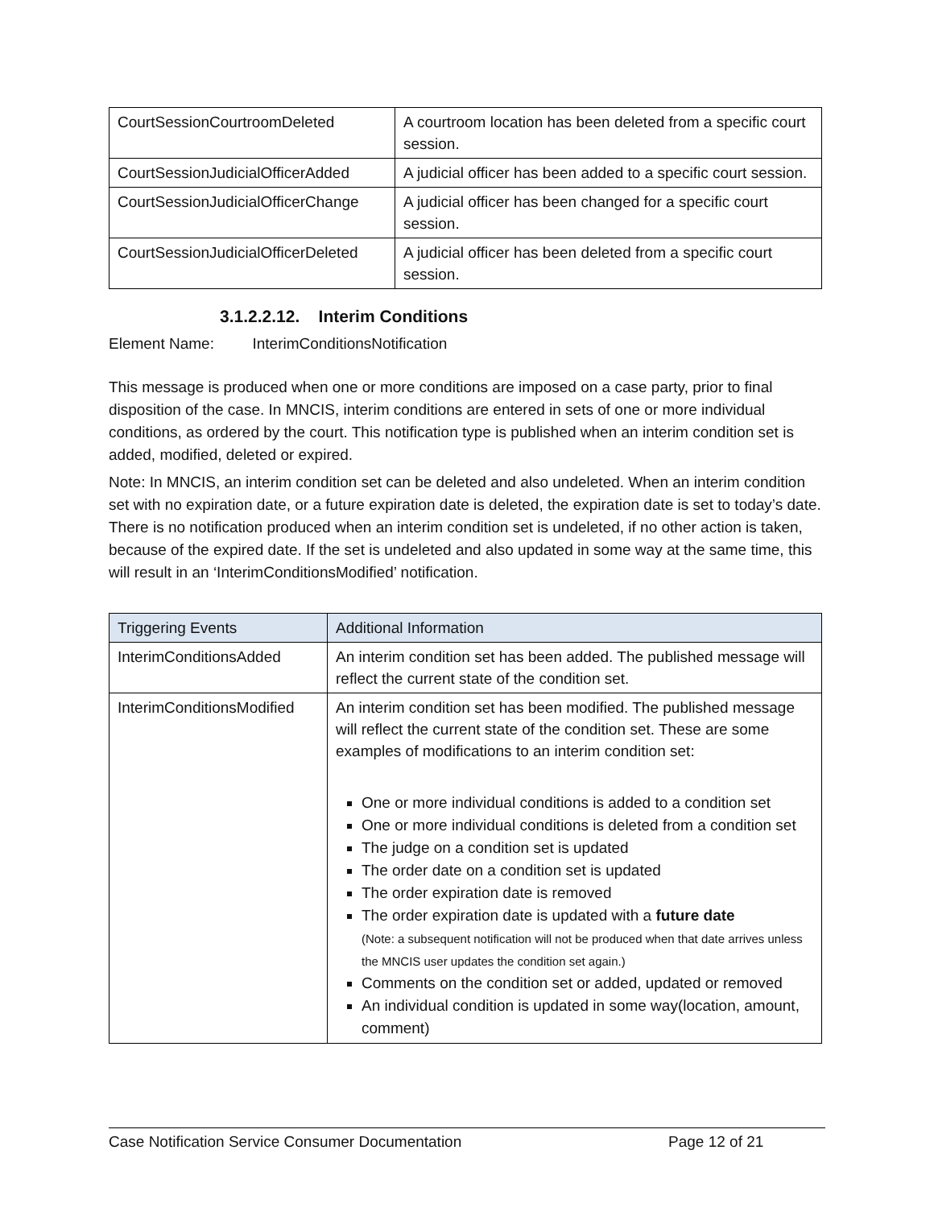| CourtSessionCourtroomDeleted | A courtroom location has been deleted from a specific court session. |
| CourtSessionJudicialOfficerAdded | A judicial officer has been added to a specific court session. |
| CourtSessionJudicialOfficerChange | A judicial officer has been changed for a specific court session. |
| CourtSessionJudicialOfficerDeleted | A judicial officer has been deleted from a specific court session. |
3.1.2.2.12. Interim Conditions
Element Name: InterimConditionsNotification
This message is produced when one or more conditions are imposed on a case party, prior to final disposition of the case. In MNCIS, interim conditions are entered in sets of one or more individual conditions, as ordered by the court. This notification type is published when an interim condition set is added, modified, deleted or expired.
Note: In MNCIS, an interim condition set can be deleted and also undeleted. When an interim condition set with no expiration date, or a future expiration date is deleted, the expiration date is set to today’s date. There is no notification produced when an interim condition set is undeleted, if no other action is taken, because of the expired date. If the set is undeleted and also updated in some way at the same time, this will result in an ‘InterimConditionsModified’ notification.
| Triggering Events | Additional Information |
| --- | --- |
| InterimConditionsAdded | An interim condition set has been added. The published message will reflect the current state of the condition set. |
| InterimConditionsModified | An interim condition set has been modified. The published message will reflect the current state of the condition set. These are some examples of modifications to an interim condition set: One or more individual conditions is added to a condition set One or more individual conditions is deleted from a condition set The judge on a condition set is updated The order date on a condition set is updated The order expiration date is removed The order expiration date is updated with a future date (Note: a subsequent notification will not be produced when that date arrives unless the MNCIS user updates the condition set again.) Comments on the condition set or added, updated or removed An individual condition is updated in some way(location, amount, comment) |
Case Notification Service Consumer Documentation Page 12 of 21